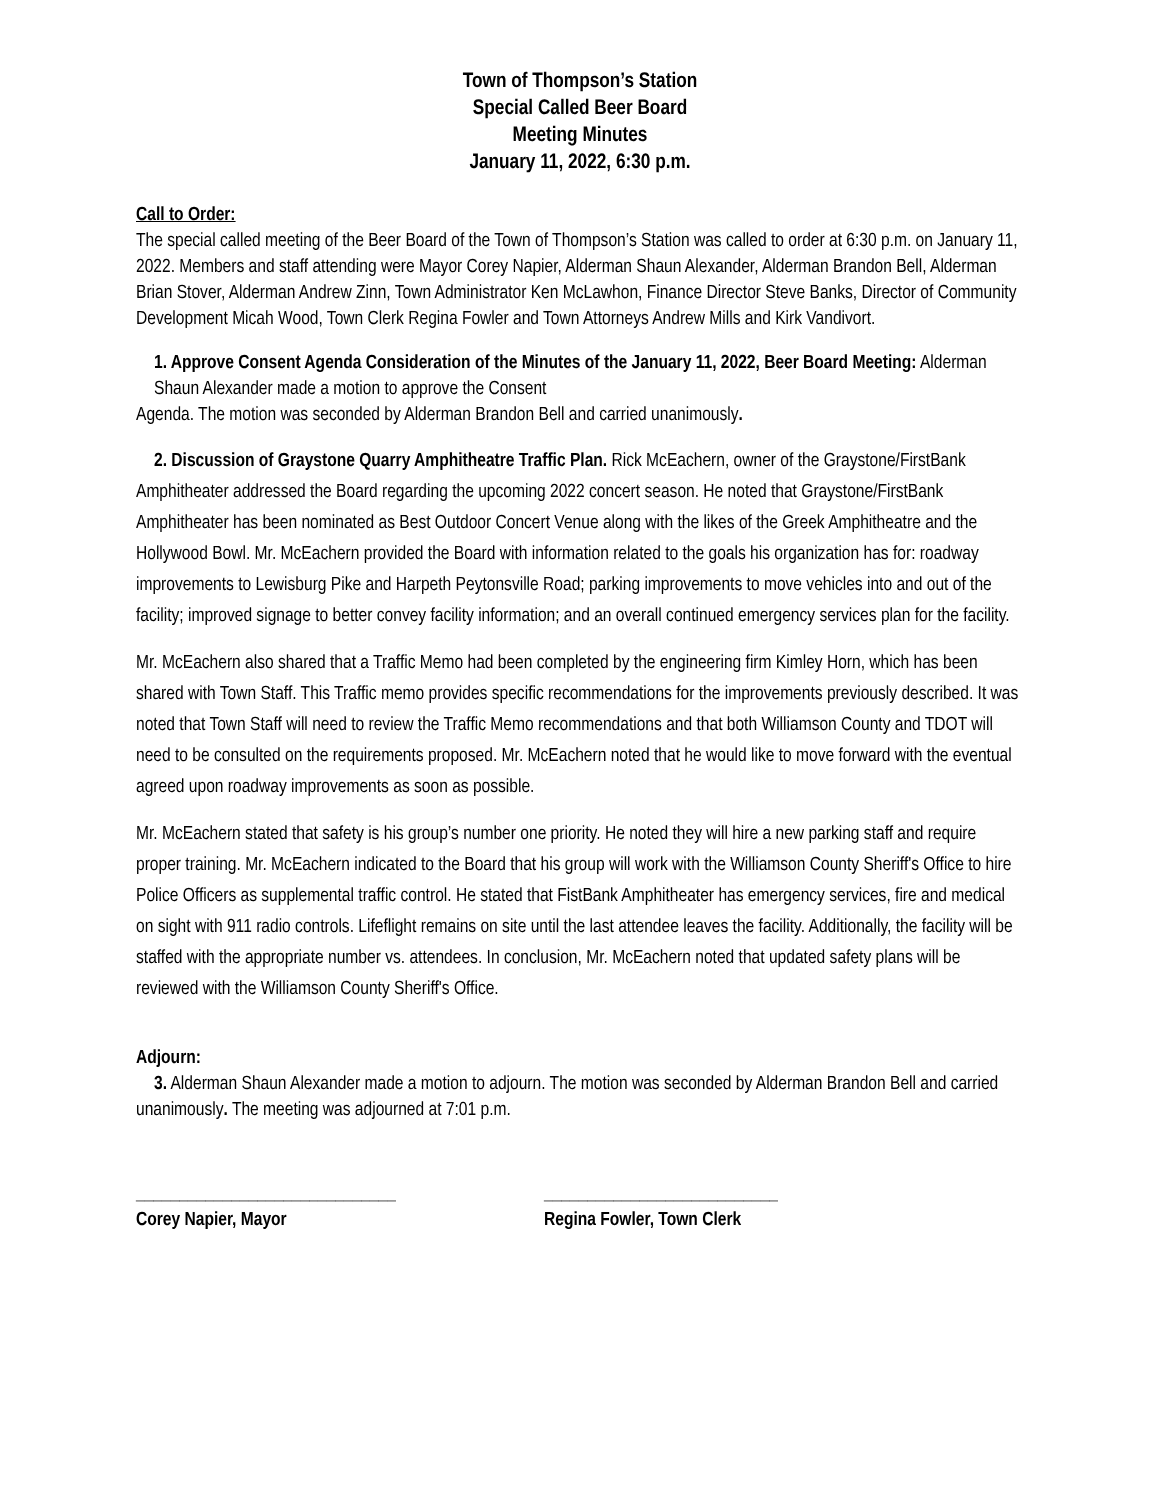Town of Thompson’s Station
Special Called Beer Board
Meeting Minutes
January 11, 2022, 6:30 p.m.
Call to Order:
The special called meeting of the Beer Board of the Town of Thompson’s Station was called to order at 6:30 p.m. on January 11, 2022. Members and staff attending were Mayor Corey Napier, Alderman Shaun Alexander, Alderman Brandon Bell, Alderman Brian Stover, Alderman Andrew Zinn, Town Administrator Ken McLawhon, Finance Director Steve Banks, Director of Community Development Micah Wood, Town Clerk Regina Fowler and Town Attorneys Andrew Mills and Kirk Vandivort.
1. Approve Consent Agenda Consideration of the Minutes of the January 11, 2022, Beer Board Meeting: Alderman Shaun Alexander made a motion to approve the Consent
Agenda. The motion was seconded by Alderman Brandon Bell and carried unanimously.
2. Discussion of Graystone Quarry Amphitheatre Traffic Plan. Rick McEachern, owner of the Graystone/FirstBank Amphitheater addressed the Board regarding the upcoming 2022 concert season. He noted that Graystone/FirstBank Amphitheater has been nominated as Best Outdoor Concert Venue along with the likes of the Greek Amphitheatre and the Hollywood Bowl. Mr. McEachern provided the Board with information related to the goals his organization has for: roadway improvements to Lewisburg Pike and Harpeth Peytonsville Road; parking improvements to move vehicles into and out of the facility; improved signage to better convey facility information; and an overall continued emergency services plan for the facility.
Mr. McEachern also shared that a Traffic Memo had been completed by the engineering firm Kimley Horn, which has been shared with Town Staff. This Traffic memo provides specific recommendations for the improvements previously described. It was noted that Town Staff will need to review the Traffic Memo recommendations and that both Williamson County and TDOT will need to be consulted on the requirements proposed. Mr. McEachern noted that he would like to move forward with the eventual agreed upon roadway improvements as soon as possible.
Mr. McEachern stated that safety is his group’s number one priority. He noted they will hire a new parking staff and require proper training. Mr. McEachern indicated to the Board that his group will work with the Williamson County Sheriff's Office to hire Police Officers as supplemental traffic control. He stated that FistBank Amphitheater has emergency services, fire and medical on sight with 911 radio controls. Lifeflight remains on site until the last attendee leaves the facility. Additionally, the facility will be staffed with the appropriate number vs. attendees. In conclusion, Mr. McEachern noted that updated safety plans will be reviewed with the Williamson County Sheriff's Office.
Adjourn:
3. Alderman Shaun Alexander made a motion to adjourn. The motion was seconded by Alderman Brandon Bell and carried unanimously. The meeting was adjourned at 7:01 p.m.
______________________________
Corey Napier, Mayor
___________________________
Regina Fowler, Town Clerk